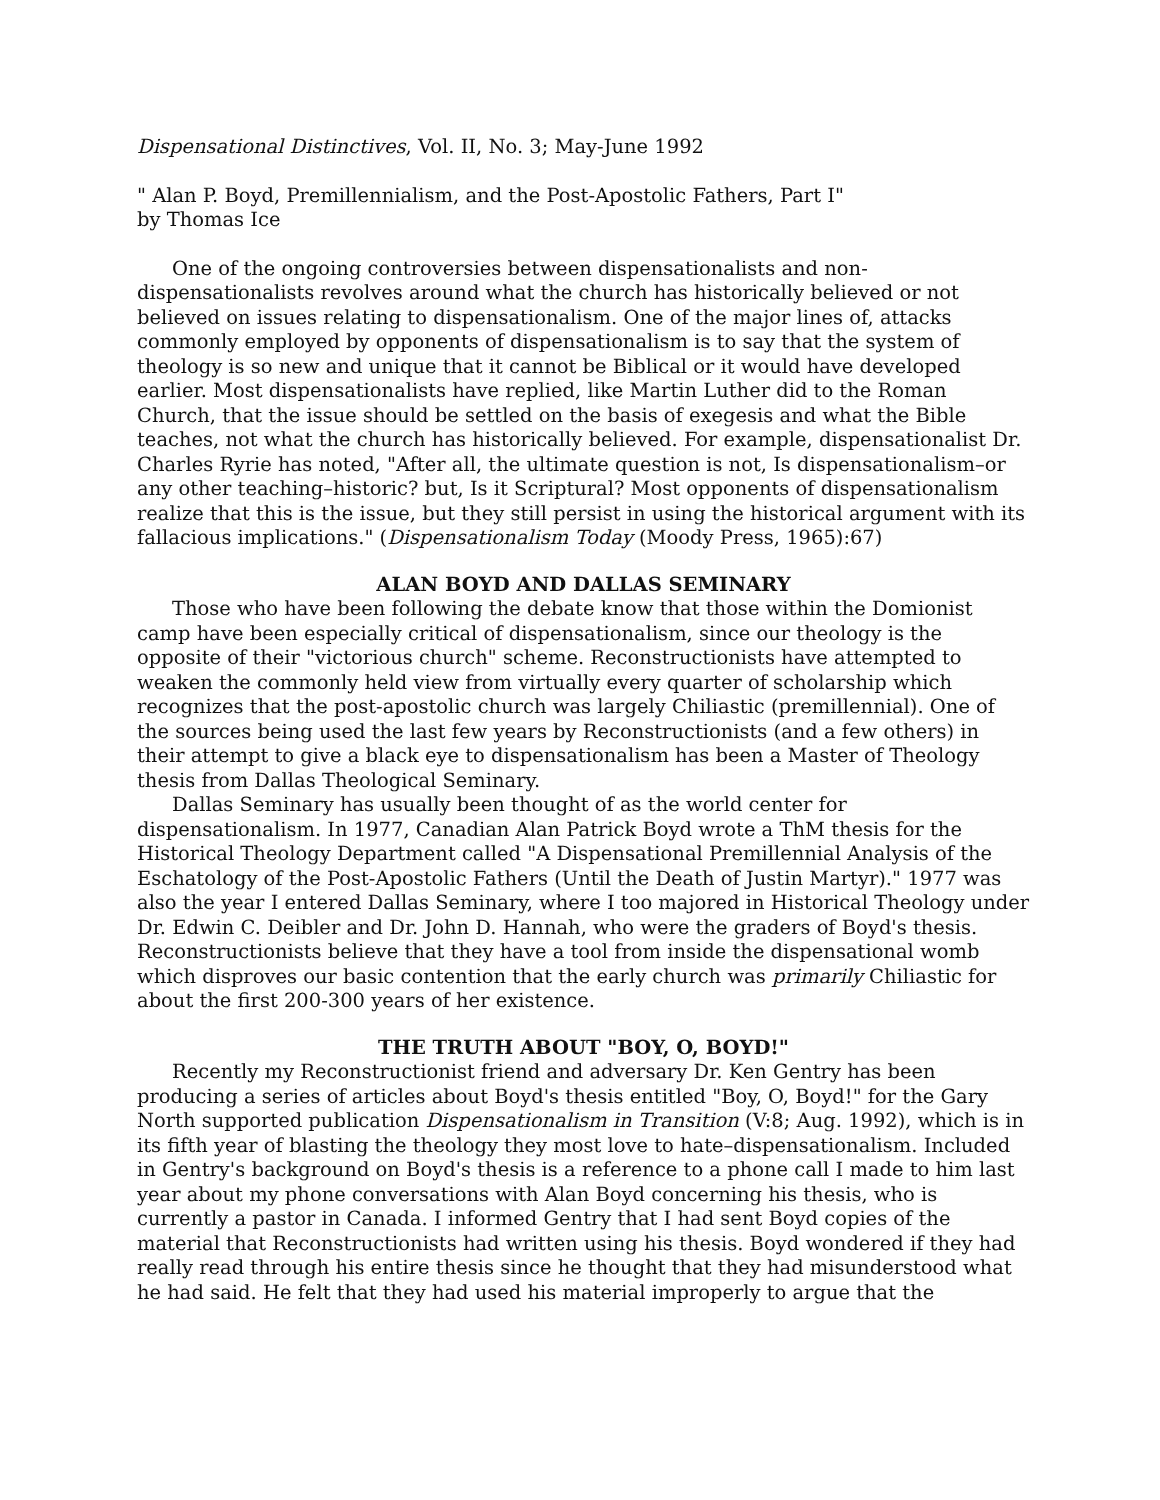Dispensational Distinctives, Vol. II, No. 3; May-June 1992
" Alan P. Boyd, Premillennialism, and the Post-Apostolic Fathers, Part I"
by Thomas Ice
One of the ongoing controversies between dispensationalists and non-dispensationalists revolves around what the church has historically believed or not believed on issues relating to dispensationalism. One of the major lines of, attacks commonly employed by opponents of dispensationalism is to say that the system of theology is so new and unique that it cannot be Biblical or it would have developed earlier. Most dispensationalists have replied, like Martin Luther did to the Roman Church, that the issue should be settled on the basis of exegesis and what the Bible teaches, not what the church has historically believed. For example, dispensationalist Dr. Charles Ryrie has noted, "After all, the ultimate question is not, Is dispensationalism–or any other teaching–historic? but, Is it Scriptural? Most opponents of dispensationalism realize that this is the issue, but they still persist in using the historical argument with its fallacious implications." (Dispensationalism Today (Moody Press, 1965):67)
ALAN BOYD AND DALLAS SEMINARY
Those who have been following the debate know that those within the Domionist camp have been especially critical of dispensationalism, since our theology is the opposite of their "victorious church" scheme. Reconstructionists have attempted to weaken the commonly held view from virtually every quarter of scholarship which recognizes that the post-apostolic church was largely Chiliastic (premillennial). One of the sources being used the last few years by Reconstructionists (and a few others) in their attempt to give a black eye to dispensationalism has been a Master of Theology thesis from Dallas Theological Seminary.
Dallas Seminary has usually been thought of as the world center for dispensationalism. In 1977, Canadian Alan Patrick Boyd wrote a ThM thesis for the Historical Theology Department called "A Dispensational Premillennial Analysis of the Eschatology of the Post-Apostolic Fathers (Until the Death of Justin Martyr)." 1977 was also the year I entered Dallas Seminary, where I too majored in Historical Theology under Dr. Edwin C. Deibler and Dr. John D. Hannah, who were the graders of Boyd's thesis. Reconstructionists believe that they have a tool from inside the dispensational womb which disproves our basic contention that the early church was primarily Chiliastic for about the first 200-300 years of her existence.
THE TRUTH ABOUT "BOY, O, BOYD!"
Recently my Reconstructionist friend and adversary Dr. Ken Gentry has been producing a series of articles about Boyd's thesis entitled "Boy, O, Boyd!" for the Gary North supported publication Dispensationalism in Transition (V:8; Aug. 1992), which is in its fifth year of blasting the theology they most love to hate–dispensationalism. Included in Gentry's background on Boyd's thesis is a reference to a phone call I made to him last year about my phone conversations with Alan Boyd concerning his thesis, who is currently a pastor in Canada. I informed Gentry that I had sent Boyd copies of the material that Reconstructionists had written using his thesis. Boyd wondered if they had really read through his entire thesis since he thought that they had misunderstood what he had said. He felt that they had used his material improperly to argue that the